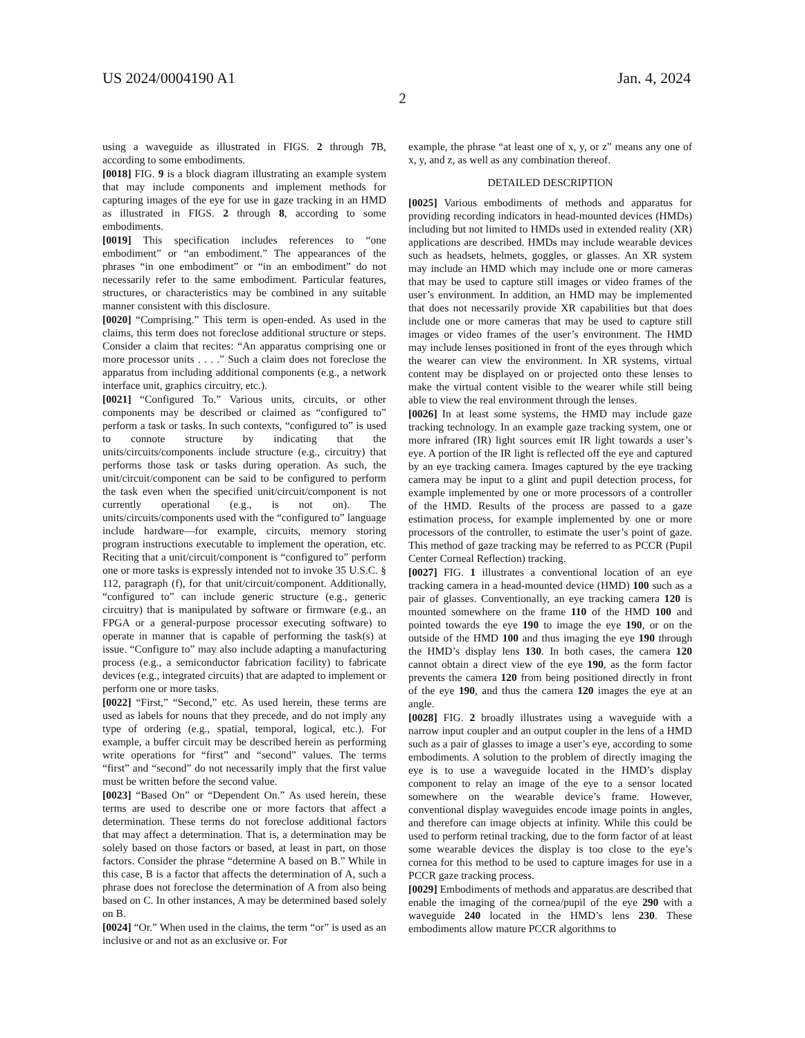US 2024/0004190 A1 Jan. 4, 2024
2
using a waveguide as illustrated in FIGS. 2 through 7 B, according to some embodiments.
[0018] FIG. 9 is a block diagram illustrating an example system that may include components and implement methods for capturing images of the eye for use in gaze tracking in an HMD as illustrated in FIGS. 2 through 8, according to some embodiments.
[0019] This specification includes references to “one embodiment” or “an embodiment.” The appearances of the phrases “in one embodiment” or “in an embodiment” do not necessarily refer to the same embodiment. Particular features, structures, or characteristics may be combined in any suitable manner consistent with this disclosure.
[0020] “Comprising.” This term is open-ended. As used in the claims, this term does not foreclose additional structure or steps. Consider a claim that recites: “An apparatus comprising one or more processor units . . . .” Such a claim does not foreclose the apparatus from including additional components (e.g., a network interface unit, graphics circuitry, etc.).
[0021] “Configured To.” Various units, circuits, or other components may be described or claimed as “configured to” perform a task or tasks. In such contexts, “configured to” is used to connote structure by indicating that the units/circuits/components include structure (e.g., circuitry) that performs those task or tasks during operation. As such, the unit/circuit/component can be said to be configured to perform the task even when the specified unit/circuit/component is not currently operational (e.g., is not on). The units/circuits/components used with the “configured to” language include hardware—for example, circuits, memory storing program instructions executable to implement the operation, etc. Reciting that a unit/circuit/component is “configured to” perform one or more tasks is expressly intended not to invoke 35 U.S.C. § 112, paragraph (f), for that unit/circuit/component. Additionally, “configured to” can include generic structure (e.g., generic circuitry) that is manipulated by software or firmware (e.g., an FPGA or a general-purpose processor executing software) to operate in manner that is capable of performing the task(s) at issue. “Configure to” may also include adapting a manufacturing process (e.g., a semiconductor fabrication facility) to fabricate devices (e.g., integrated circuits) that are adapted to implement or perform one or more tasks.
[0022] “First,” “Second,” etc. As used herein, these terms are used as labels for nouns that they precede, and do not imply any type of ordering (e.g., spatial, temporal, logical, etc.). For example, a buffer circuit may be described herein as performing write operations for “first” and “second” values. The terms “first” and “second” do not necessarily imply that the first value must be written before the second value.
[0023] “Based On” or “Dependent On.” As used herein, these terms are used to describe one or more factors that affect a determination. These terms do not foreclose additional factors that may affect a determination. That is, a determination may be solely based on those factors or based, at least in part, on those factors. Consider the phrase “determine A based on B.” While in this case, B is a factor that affects the determination of A, such a phrase does not foreclose the determination of A from also being based on C. In other instances, A may be determined based solely on B.
[0024] “Or.” When used in the claims, the term “or” is used as an inclusive or and not as an exclusive or. For
example, the phrase “at least one of x, y, or z” means any one of x, y, and z, as well as any combination thereof.
DETAILED DESCRIPTION
[0025] Various embodiments of methods and apparatus for providing recording indicators in head-mounted devices (HMDs) including but not limited to HMDs used in extended reality (XR) applications are described. HMDs may include wearable devices such as headsets, helmets, goggles, or glasses. An XR system may include an HMD which may include one or more cameras that may be used to capture still images or video frames of the user’s environment. In addition, an HMD may be implemented that does not necessarily provide XR capabilities but that does include one or more cameras that may be used to capture still images or video frames of the user’s environment. The HMD may include lenses positioned in front of the eyes through which the wearer can view the environment. In XR systems, virtual content may be displayed on or projected onto these lenses to make the virtual content visible to the wearer while still being able to view the real environment through the lenses.
[0026] In at least some systems, the HMD may include gaze tracking technology. In an example gaze tracking system, one or more infrared (IR) light sources emit IR light towards a user’s eye. A portion of the IR light is reflected off the eye and captured by an eye tracking camera. Images captured by the eye tracking camera may be input to a glint and pupil detection process, for example implemented by one or more processors of a controller of the HMD. Results of the process are passed to a gaze estimation process, for example implemented by one or more processors of the controller, to estimate the user’s point of gaze. This method of gaze tracking may be referred to as PCCR (Pupil Center Corneal Reflection) tracking.
[0027] FIG. 1 illustrates a conventional location of an eye tracking camera in a head-mounted device (HMD) 100 such as a pair of glasses. Conventionally, an eye tracking camera 120 is mounted somewhere on the frame 110 of the HMD 100 and pointed towards the eye 190 to image the eye 190, or on the outside of the HMD 100 and thus imaging the eye 190 through the HMD’s display lens 130. In both cases, the camera 120 cannot obtain a direct view of the eye 190, as the form factor prevents the camera 120 from being positioned directly in front of the eye 190, and thus the camera 120 images the eye at an angle.
[0028] FIG. 2 broadly illustrates using a waveguide with a narrow input coupler and an output coupler in the lens of a HMD such as a pair of glasses to image a user’s eye, according to some embodiments. A solution to the problem of directly imaging the eye is to use a waveguide located in the HMD’s display component to relay an image of the eye to a sensor located somewhere on the wearable device’s frame. However, conventional display waveguides encode image points in angles, and therefore can image objects at infinity. While this could be used to perform retinal tracking, due to the form factor of at least some wearable devices the display is too close to the eye’s cornea for this method to be used to capture images for use in a PCCR gaze tracking process.
[0029] Embodiments of methods and apparatus are described that enable the imaging of the cornea/pupil of the eye 290 with a waveguide 240 located in the HMD’s lens 230. These embodiments allow mature PCCR algorithms to